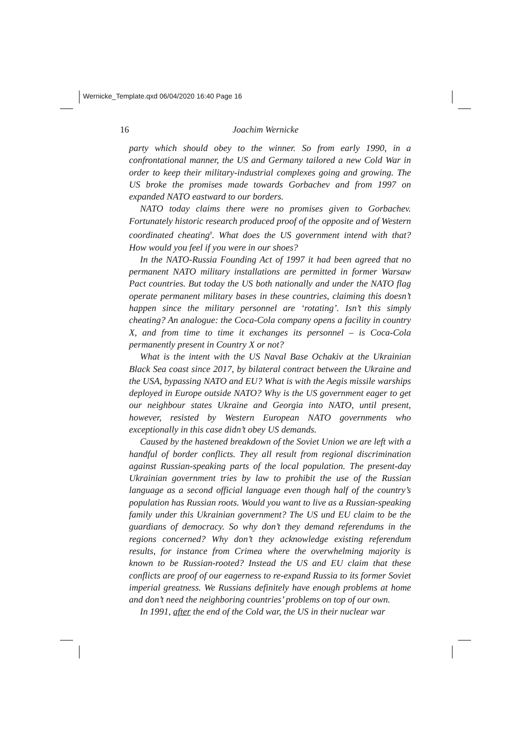Wernicke_Template.qxd 06/04/2020 16:40 Page 16
16 Joachim Wernicke
party which should obey to the winner. So from early 1990, in a confrontational manner, the US and Germany tailored a new Cold War in order to keep their military-industrial complexes going and growing. The US broke the promises made towards Gorbachev and from 1997 on expanded NATO eastward to our borders.
NATO today claims there were no promises given to Gorbachev. Fortunately historic research produced proof of the opposite and of Western coordinated cheating<sup>8</sup>. What does the US government intend with that? How would you feel if you were in our shoes?
In the NATO-Russia Founding Act of 1997 it had been agreed that no permanent NATO military installations are permitted in former Warsaw Pact countries. But today the US both nationally and under the NATO flag operate permanent military bases in these countries, claiming this doesn’t happen since the military personnel are ‘rotating’. Isn’t this simply cheating? An analogue: the Coca-Cola company opens a facility in country X, and from time to time it exchanges its personnel – is Coca-Cola permanently present in Country X or not?
What is the intent with the US Naval Base Ochakiv at the Ukrainian Black Sea coast since 2017, by bilateral contract between the Ukraine and the USA, bypassing NATO and EU? What is with the Aegis missile warships deployed in Europe outside NATO? Why is the US government eager to get our neighbour states Ukraine and Georgia into NATO, until present, however, resisted by Western European NATO governments who exceptionally in this case didn’t obey US demands.
Caused by the hastened breakdown of the Soviet Union we are left with a handful of border conflicts. They all result from regional discrimination against Russian-speaking parts of the local population. The present-day Ukrainian government tries by law to prohibit the use of the Russian language as a second official language even though half of the country’s population has Russian roots. Would you want to live as a Russian-speaking family under this Ukrainian government? The US und EU claim to be the guardians of democracy. So why don’t they demand referendums in the regions concerned? Why don’t they acknowledge existing referendum results, for instance from Crimea where the overwhelming majority is known to be Russian-rooted? Instead the US and EU claim that these conflicts are proof of our eagerness to re-expand Russia to its former Soviet imperial greatness. We Russians definitely have enough problems at home and don’t need the neighboring countries’ problems on top of our own.
In 1991, after the end of the Cold war, the US in their nuclear war